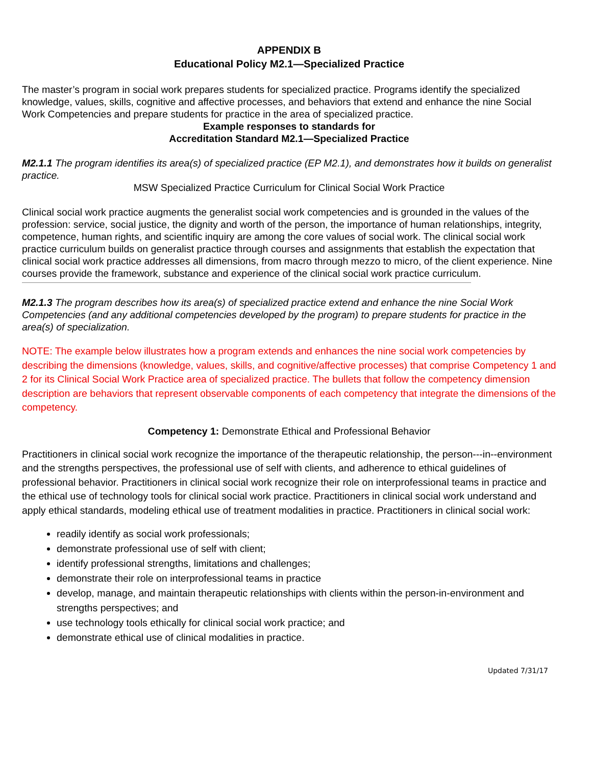APPENDIX B
Educational Policy M2.1—Specialized Practice
The master’s program in social work prepares students for specialized practice. Programs identify the specialized knowledge, values, skills, cognitive and affective processes, and behaviors that extend and enhance the nine Social Work Competencies and prepare students for practice in the area of specialized practice.
Example responses to standards for
Accreditation Standard M2.1—Specialized Practice
M2.1.1 The program identifies its area(s) of specialized practice (EP M2.1), and demonstrates how it builds on generalist practice.
MSW Specialized Practice Curriculum for Clinical Social Work Practice
Clinical social work practice augments the generalist social work competencies and is grounded in the values of the profession: service, social justice, the dignity and worth of the person, the importance of human relationships, integrity, competence, human rights, and scientific inquiry are among the core values of social work. The clinical social work practice curriculum builds on generalist practice through courses and assignments that establish the expectation that clinical social work practice addresses all dimensions, from macro through mezzo to micro, of the client experience. Nine courses provide the framework, substance and experience of the clinical social work practice curriculum.
M2.1.3 The program describes how its area(s) of specialized practice extend and enhance the nine Social Work Competencies (and any additional competencies developed by the program) to prepare students for practice in the area(s) of specialization.
NOTE: The example below illustrates how a program extends and enhances the nine social work competencies by describing the dimensions (knowledge, values, skills, and cognitive/affective processes) that comprise Competency 1 and 2 for its Clinical Social Work Practice area of specialized practice. The bullets that follow the competency dimension description are behaviors that represent observable components of each competency that integrate the dimensions of the competency.
Competency 1: Demonstrate Ethical and Professional Behavior
Practitioners in clinical social work recognize the importance of the therapeutic relationship, the person---in--environment and the strengths perspectives, the professional use of self with clients, and adherence to ethical guidelines of professional behavior. Practitioners in clinical social work recognize their role on interprofessional teams in practice and the ethical use of technology tools for clinical social work practice. Practitioners in clinical social work understand and apply ethical standards, modeling ethical use of treatment modalities in practice. Practitioners in clinical social work:
readily identify as social work professionals;
demonstrate professional use of self with client;
identify professional strengths, limitations and challenges;
demonstrate their role on interprofessional teams in practice
develop, manage, and maintain therapeutic relationships with clients within the person-in-environment and strengths perspectives; and
use technology tools ethically for clinical social work practice; and
demonstrate ethical use of clinical modalities in practice.
Updated 7/31/17